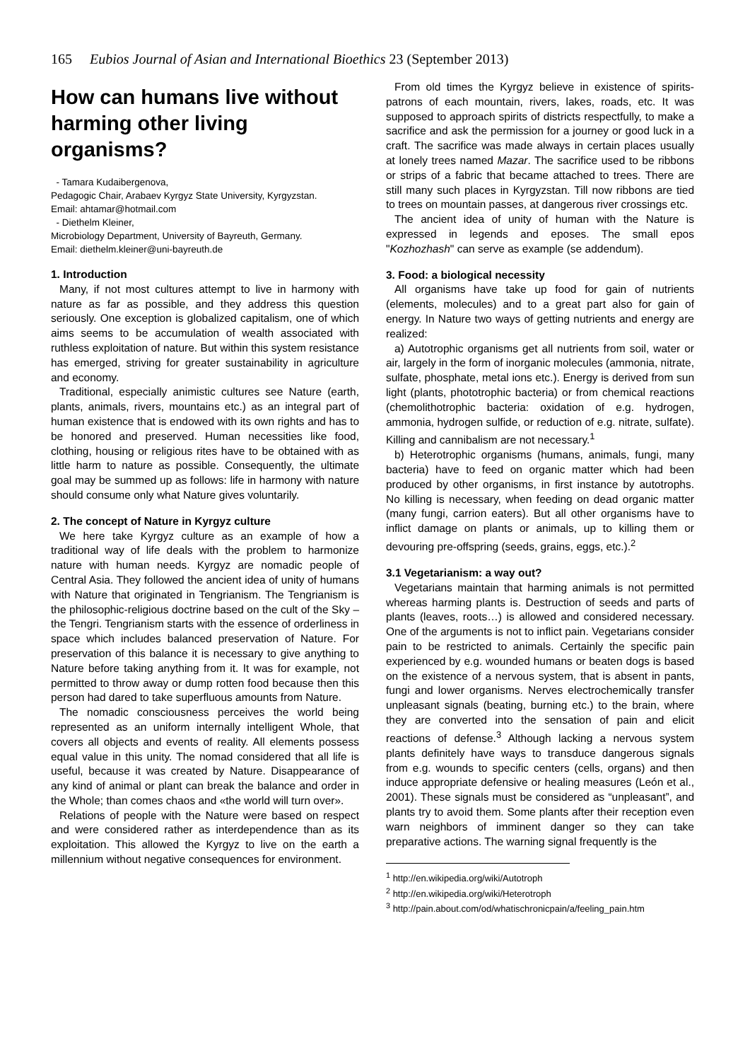165 Eubios Journal of Asian and International Bioethics 23 (September 2013)
How can humans live without harming other living organisms?
- Tamara Kudaibergenova,
Pedagogic Chair, Arabaev Kyrgyz State University, Kyrgyzstan.
Email: ahtamar@hotmail.com
- Diethelm Kleiner,
Microbiology Department, University of Bayreuth, Germany.
Email: diethelm.kleiner@uni-bayreuth.de
1. Introduction
Many, if not most cultures attempt to live in harmony with nature as far as possible, and they address this question seriously. One exception is globalized capitalism, one of which aims seems to be accumulation of wealth associated with ruthless exploitation of nature. But within this system resistance has emerged, striving for greater sustainability in agriculture and economy.
Traditional, especially animistic cultures see Nature (earth, plants, animals, rivers, mountains etc.) as an integral part of human existence that is endowed with its own rights and has to be honored and preserved. Human necessities like food, clothing, housing or religious rites have to be obtained with as little harm to nature as possible. Consequently, the ultimate goal may be summed up as follows: life in harmony with nature should consume only what Nature gives voluntarily.
2. The concept of Nature in Kyrgyz culture
We here take Kyrgyz culture as an example of how a traditional way of life deals with the problem to harmonize nature with human needs. Kyrgyz are nomadic people of Central Asia. They followed the ancient idea of unity of humans with Nature that originated in Tengrianism. The Tengrianism is the philosophic-religious doctrine based on the cult of the Sky – the Tengri. Tengrianism starts with the essence of orderliness in space which includes balanced preservation of Nature. For preservation of this balance it is necessary to give anything to Nature before taking anything from it. It was for example, not permitted to throw away or dump rotten food because then this person had dared to take superfluous amounts from Nature.
The nomadic consciousness perceives the world being represented as an uniform internally intelligent Whole, that covers all objects and events of reality. All elements possess equal value in this unity. The nomad considered that all life is useful, because it was created by Nature. Disappearance of any kind of animal or plant can break the balance and order in the Whole; than comes chaos and «the world will turn over».
Relations of people with the Nature were based on respect and were considered rather as interdependence than as its exploitation. This allowed the Kyrgyz to live on the earth a millennium without negative consequences for environment.
From old times the Kyrgyz believe in existence of spirits-patrons of each mountain, rivers, lakes, roads, etc. It was supposed to approach spirits of districts respectfully, to make a sacrifice and ask the permission for a journey or good luck in a craft. The sacrifice was made always in certain places usually at lonely trees named Mazar. The sacrifice used to be ribbons or strips of a fabric that became attached to trees. There are still many such places in Kyrgyzstan. Till now ribbons are tied to trees on mountain passes, at dangerous river crossings etc.
The ancient idea of unity of human with the Nature is expressed in legends and eposes. The small epos "Kozhozhash" can serve as example (se addendum).
3. Food: a biological necessity
All organisms have take up food for gain of nutrients (elements, molecules) and to a great part also for gain of energy. In Nature two ways of getting nutrients and energy are realized:
a) Autotrophic organisms get all nutrients from soil, water or air, largely in the form of inorganic molecules (ammonia, nitrate, sulfate, phosphate, metal ions etc.). Energy is derived from sun light (plants, phototrophic bacteria) or from chemical reactions (chemolithotrophic bacteria: oxidation of e.g. hydrogen, ammonia, hydrogen sulfide, or reduction of e.g. nitrate, sulfate). Killing and cannibalism are not necessary.<sup>1</sup>
b) Heterotrophic organisms (humans, animals, fungi, many bacteria) have to feed on organic matter which had been produced by other organisms, in first instance by autotrophs. No killing is necessary, when feeding on dead organic matter (many fungi, carrion eaters). But all other organisms have to inflict damage on plants or animals, up to killing them or devouring pre-offspring (seeds, grains, eggs, etc.).<sup>2</sup>
3.1 Vegetarianism: a way out?
Vegetarians maintain that harming animals is not permitted whereas harming plants is. Destruction of seeds and parts of plants (leaves, roots…) is allowed and considered necessary. One of the arguments is not to inflict pain. Vegetarians consider pain to be restricted to animals. Certainly the specific pain experienced by e.g. wounded humans or beaten dogs is based on the existence of a nervous system, that is absent in pants, fungi and lower organisms. Nerves electrochemically transfer unpleasant signals (beating, burning etc.) to the brain, where they are converted into the sensation of pain and elicit reactions of defense.<sup>3</sup> Although lacking a nervous system plants definitely have ways to transduce dangerous signals from e.g. wounds to specific centers (cells, organs) and then induce appropriate defensive or healing measures (León et al., 2001). These signals must be considered as “unpleasant”, and plants try to avoid them. Some plants after their reception even warn neighbors of imminent danger so they can take preparative actions. The warning signal frequently is the
<sup>1</sup> http://en.wikipedia.org/wiki/Autotroph
<sup>2</sup> http://en.wikipedia.org/wiki/Heterotroph
<sup>3</sup> http://pain.about.com/od/whatischronicpain/a/feeling_pain.htm